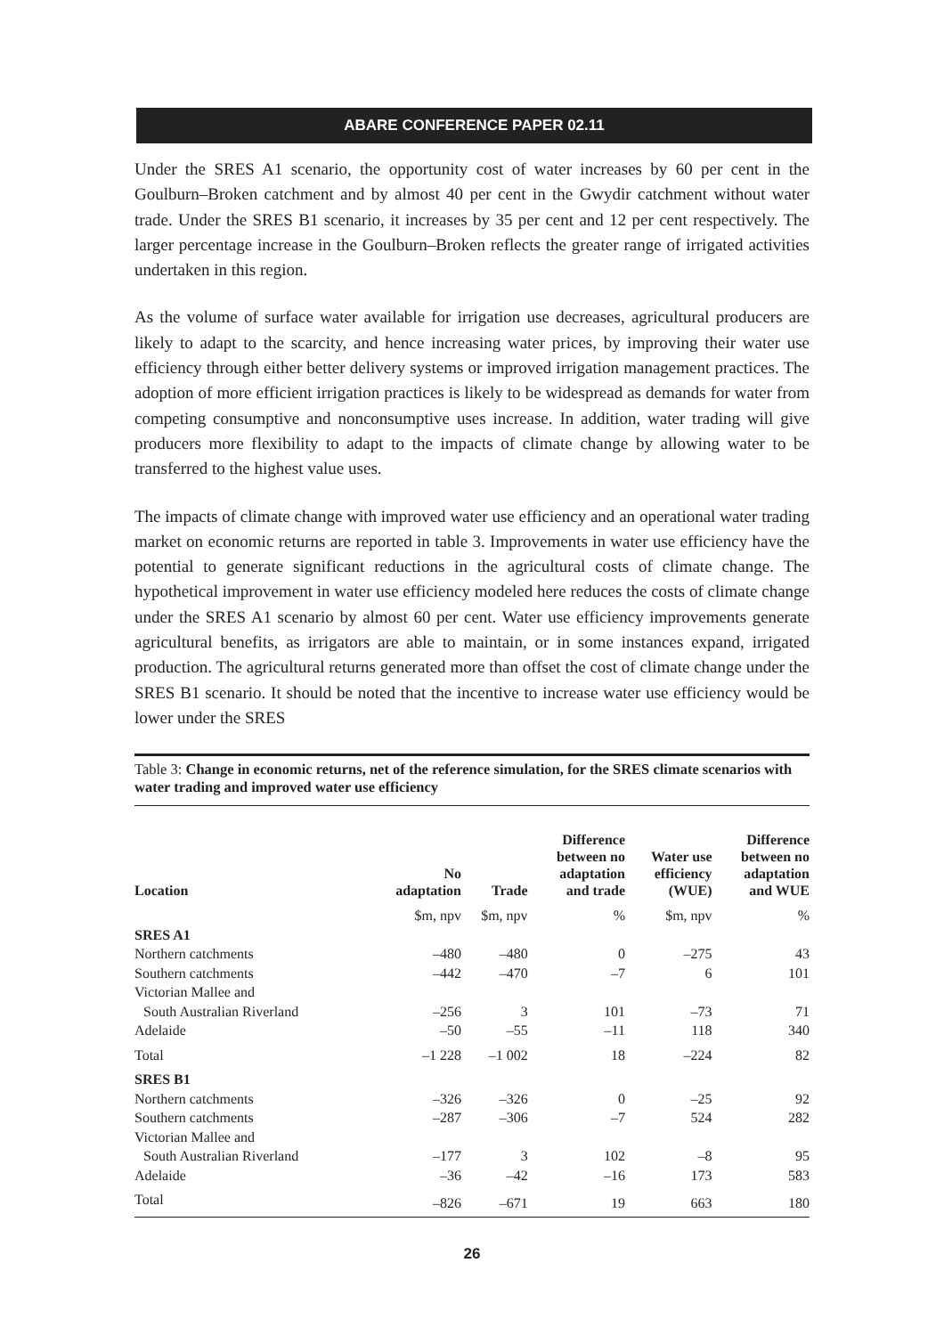ABARE CONFERENCE PAPER 02.11
Under the SRES A1 scenario, the opportunity cost of water increases by 60 per cent in the Goulburn–Broken catchment and by almost 40 per cent in the Gwydir catchment without water trade. Under the SRES B1 scenario, it increases by 35 per cent and 12 per cent respectively. The larger percentage increase in the Goulburn–Broken reflects the greater range of irrigated activities undertaken in this region.
As the volume of surface water available for irrigation use decreases, agricultural producers are likely to adapt to the scarcity, and hence increasing water prices, by improving their water use efficiency through either better delivery systems or improved irrigation management practices. The adoption of more efficient irrigation practices is likely to be widespread as demands for water from competing consumptive and nonconsumptive uses increase. In addition, water trading will give producers more flexibility to adapt to the impacts of climate change by allowing water to be transferred to the highest value uses.
The impacts of climate change with improved water use efficiency and an operational water trading market on economic returns are reported in table 3. Improvements in water use efficiency have the potential to generate significant reductions in the agricultural costs of climate change. The hypothetical improvement in water use efficiency modeled here reduces the costs of climate change under the SRES A1 scenario by almost 60 per cent. Water use efficiency improvements generate agricultural benefits, as irrigators are able to maintain, or in some instances expand, irrigated production. The agricultural returns generated more than offset the cost of climate change under the SRES B1 scenario. It should be noted that the incentive to increase water use efficiency would be lower under the SRES
Table 3: Change in economic returns, net of the reference simulation, for the SRES climate scenarios with water trading and improved water use efficiency
| Location | No adaptation | Trade | Difference between no adaptation and trade | Water use efficiency (WUE) | Difference between no adaptation and WUE |
| --- | --- | --- | --- | --- | --- |
| | $m, npv | $m, npv | % | $m, npv | % |
| SRES A1 | | | | | |
| Northern catchments | –480 | –480 | 0 | –275 | 43 |
| Southern catchments | –442 | –470 | –7 | 6 | 101 |
| Victorian Mallee and | | | | | |
| South Australian Riverland | –256 | 3 | 101 | –73 | 71 |
| Adelaide | –50 | –55 | –11 | 118 | 340 |
| Total | –1 228 | –1 002 | 18 | –224 | 82 |
| SRES B1 | | | | | |
| Northern catchments | –326 | –326 | 0 | –25 | 92 |
| Southern catchments | –287 | –306 | –7 | 524 | 282 |
| Victorian Mallee and | | | | | |
| South Australian Riverland | –177 | 3 | 102 | –8 | 95 |
| Adelaide | –36 | –42 | –16 | 173 | 583 |
| Total | –826 | –671 | 19 | 663 | 180 |
26